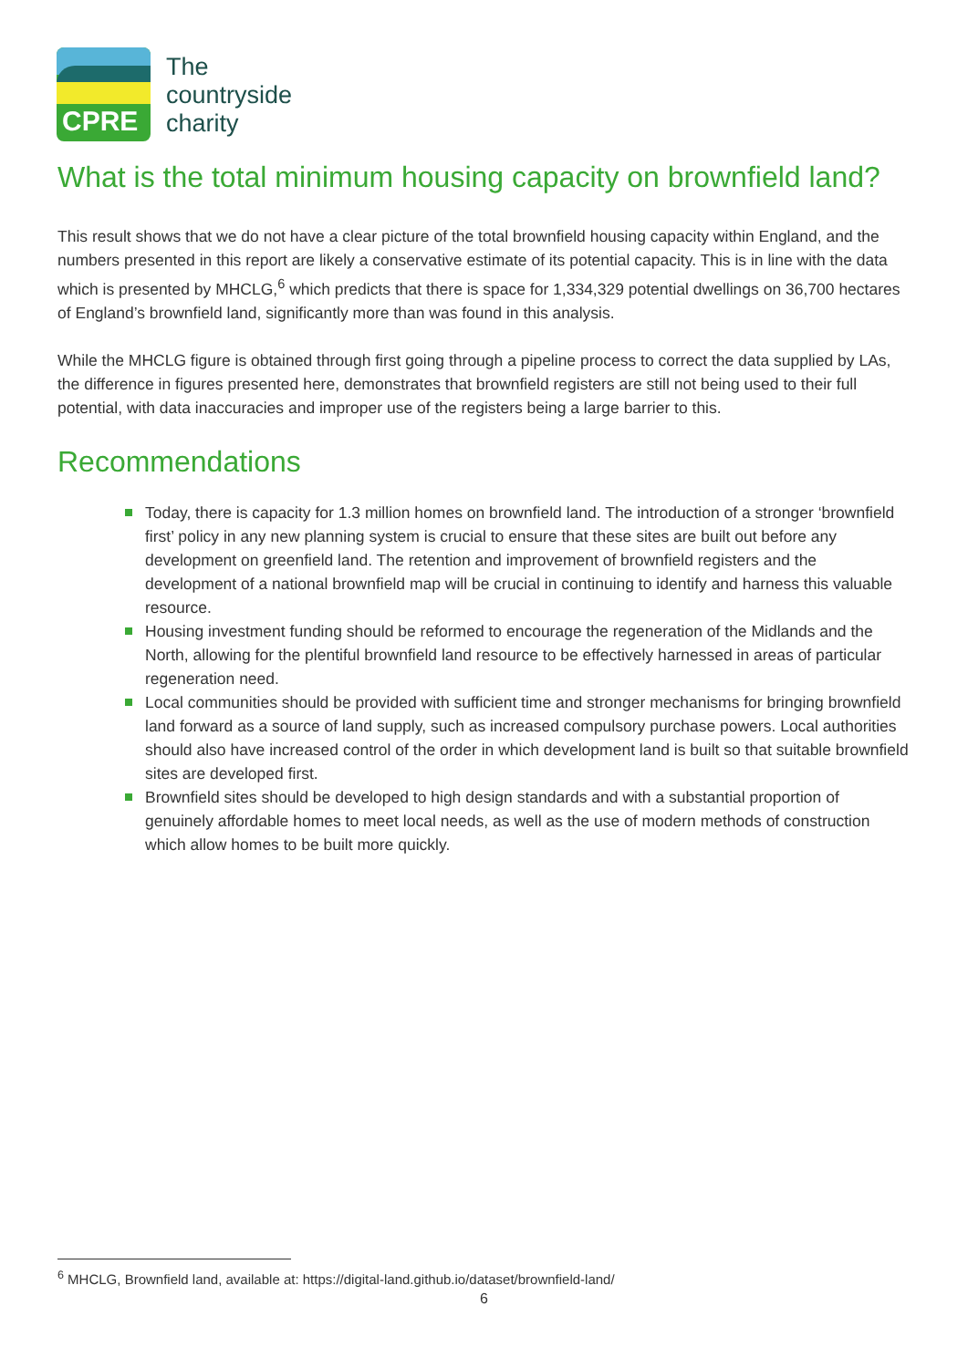CPRE
The
countryside
charity
What is the total minimum housing capacity on brownfield land?
This result shows that we do not have a clear picture of the total brownfield housing capacity within England, and the numbers presented in this report are likely a conservative estimate of its potential capacity. This is in line with the data which is presented by MHCLG,<sup>6</sup> which predicts that there is space for 1,334,329 potential dwellings on 36,700 hectares of England’s brownfield land, significantly more than was found in this analysis.
While the MHCLG figure is obtained through first going through a pipeline process to correct the data supplied by LAs, the difference in figures presented here, demonstrates that brownfield registers are still not being used to their full potential, with data inaccuracies and improper use of the registers being a large barrier to this.
Recommendations
Today, there is capacity for 1.3 million homes on brownfield land. The introduction of a stronger ‘brownfield first’ policy in any new planning system is crucial to ensure that these sites are built out before any development on greenfield land. The retention and improvement of brownfield registers and the development of a national brownfield map will be crucial in continuing to identify and harness this valuable resource.
Housing investment funding should be reformed to encourage the regeneration of the Midlands and the North, allowing for the plentiful brownfield land resource to be effectively harnessed in areas of particular regeneration need.
Local communities should be provided with sufficient time and stronger mechanisms for bringing brownfield land forward as a source of land supply, such as increased compulsory purchase powers. Local authorities should also have increased control of the order in which development land is built so that suitable brownfield sites are developed first.
Brownfield sites should be developed to high design standards and with a substantial proportion of genuinely affordable homes to meet local needs, as well as the use of modern methods of construction which allow homes to be built more quickly.
<sup>6</sup> MHCLG, Brownfield land, available at: https://digital-land.github.io/dataset/brownfield-land/
6